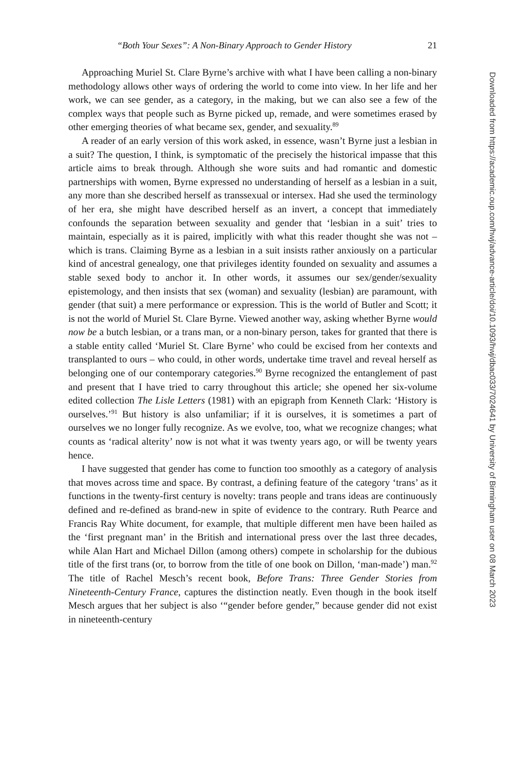“Both Your Sexes”: A Non-Binary Approach to Gender History 21
Approaching Muriel St. Clare Byrne’s archive with what I have been calling a non-binary methodology allows other ways of ordering the world to come into view. In her life and her work, we can see gender, as a category, in the making, but we can also see a few of the complex ways that people such as Byrne picked up, remade, and were sometimes erased by other emerging theories of what became sex, gender, and sexuality.<sup>89</sup>
A reader of an early version of this work asked, in essence, wasn’t Byrne just a lesbian in a suit? The question, I think, is symptomatic of the precisely the historical impasse that this article aims to break through. Although she wore suits and had romantic and domestic partnerships with women, Byrne expressed no understanding of herself as a lesbian in a suit, any more than she described herself as transsexual or intersex. Had she used the terminology of her era, she might have described herself as an invert, a concept that immediately confounds the separation between sexuality and gender that ‘lesbian in a suit’ tries to maintain, especially as it is paired, implicitly with what this reader thought she was not – which is trans. Claiming Byrne as a lesbian in a suit insists rather anxiously on a particular kind of ancestral genealogy, one that privileges identity founded on sexuality and assumes a stable sexed body to anchor it. In other words, it assumes our sex/gender/sexuality epistemology, and then insists that sex (woman) and sexuality (lesbian) are paramount, with gender (that suit) a mere performance or expression. This is the world of Butler and Scott; it is not the world of Muriel St. Clare Byrne. Viewed another way, asking whether Byrne would now be a butch lesbian, or a trans man, or a non-binary person, takes for granted that there is a stable entity called ‘Muriel St. Clare Byrne’ who could be excised from her contexts and transplanted to ours – who could, in other words, undertake time travel and reveal herself as belonging one of our contemporary categories.<sup>90</sup> Byrne recognized the entanglement of past and present that I have tried to carry throughout this article; she opened her six-volume edited collection The Lisle Letters (1981) with an epigraph from Kenneth Clark: ‘History is ourselves.’<sup>91</sup> But history is also unfamiliar; if it is ourselves, it is sometimes a part of ourselves we no longer fully recognize. As we evolve, too, what we recognize changes; what counts as ‘radical alterity’ now is not what it was twenty years ago, or will be twenty years hence.
I have suggested that gender has come to function too smoothly as a category of analysis that moves across time and space. By contrast, a defining feature of the category ‘trans’ as it functions in the twenty-first century is novelty: trans people and trans ideas are continuously defined and re-defined as brand-new in spite of evidence to the contrary. Ruth Pearce and Francis Ray White document, for example, that multiple different men have been hailed as the ‘first pregnant man’ in the British and international press over the last three decades, while Alan Hart and Michael Dillon (among others) compete in scholarship for the dubious title of the first trans (or, to borrow from the title of one book on Dillon, ‘man-made’) man.<sup>92</sup> The title of Rachel Mesch’s recent book, Before Trans: Three Gender Stories from Nineteenth-Century France, captures the distinction neatly. Even though in the book itself Mesch argues that her subject is also ‘“gender before gender,” because gender did not exist in nineteenth-century
Downloaded from https://academic.oup.com/hwj/advance-article/doi/10.1093/hwj/dbac033/7024641 by University of Birmingham user on 08 March 2023